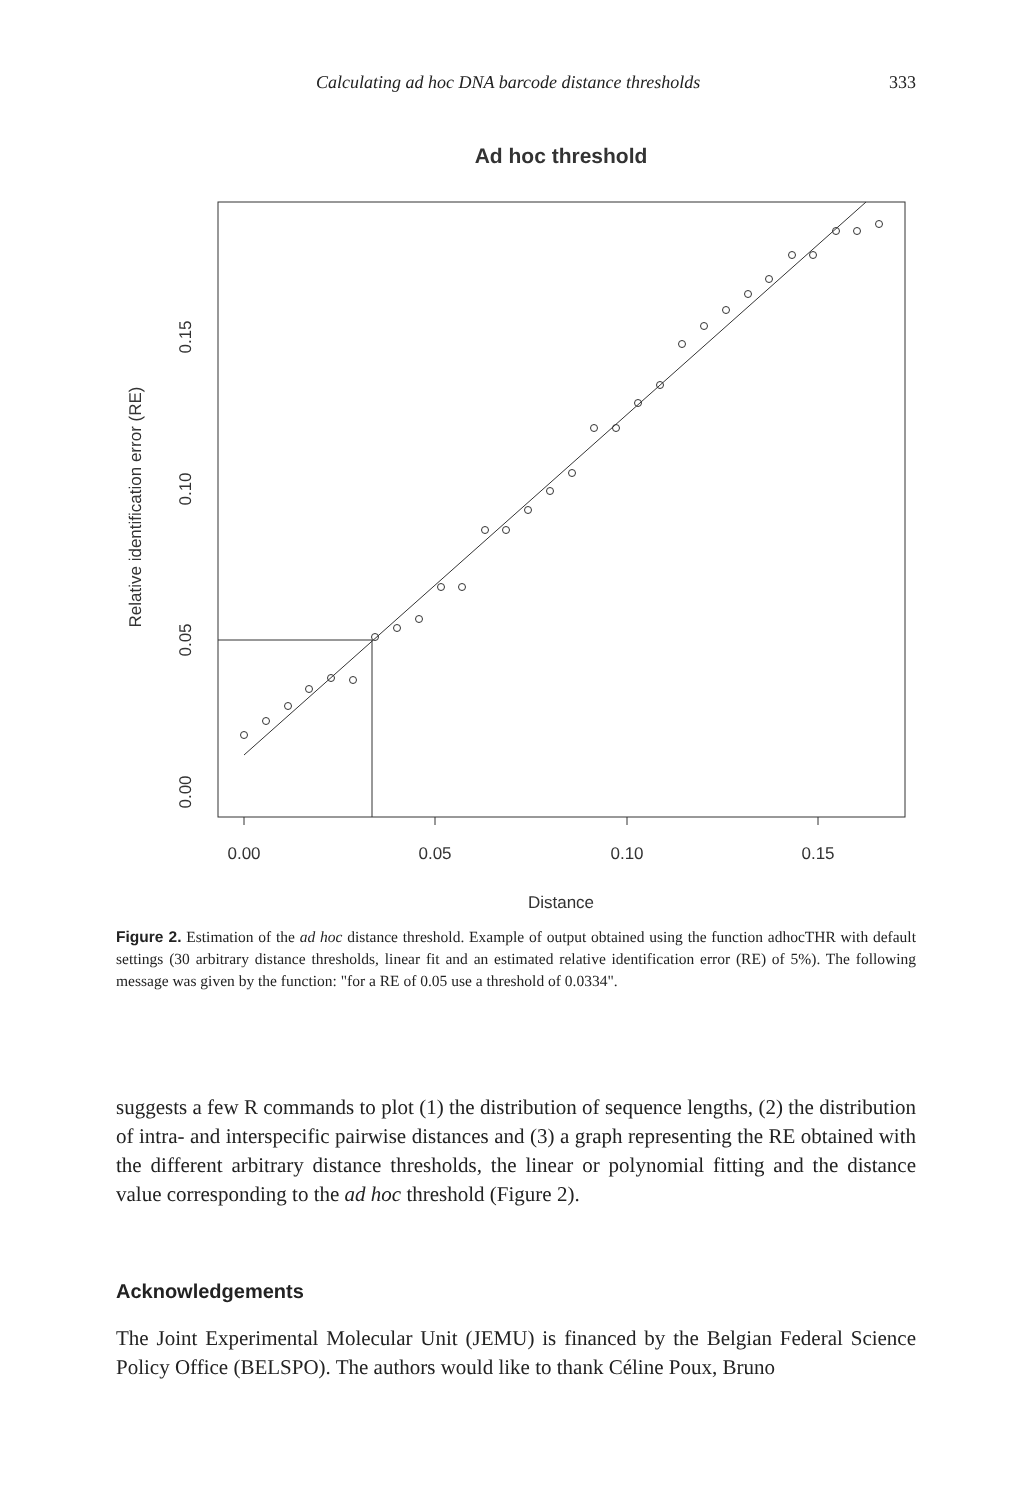Calculating ad hoc DNA barcode distance thresholds 333
Ad hoc threshold
0.00
0.05
0.10
0.15
Distance
0.00
0.05
0.10
0.15
Relative identification error (RE)
Figure 2. Estimation of the ad hoc distance threshold. Example of output obtained using the function adhocTHR with default settings (30 arbitrary distance thresholds, linear fit and an estimated relative identification error (RE) of 5%). The following message was given by the function: "for a RE of 0.05 use a threshold of 0.0334".
suggests a few R commands to plot (1) the distribution of sequence lengths, (2) the distribution of intra- and interspecific pairwise distances and (3) a graph representing the RE obtained with the different arbitrary distance thresholds, the linear or polynomial fitting and the distance value corresponding to the ad hoc threshold (Figure 2).
Acknowledgements
The Joint Experimental Molecular Unit (JEMU) is financed by the Belgian Federal Science Policy Office (BELSPO). The authors would like to thank Céline Poux, Bruno